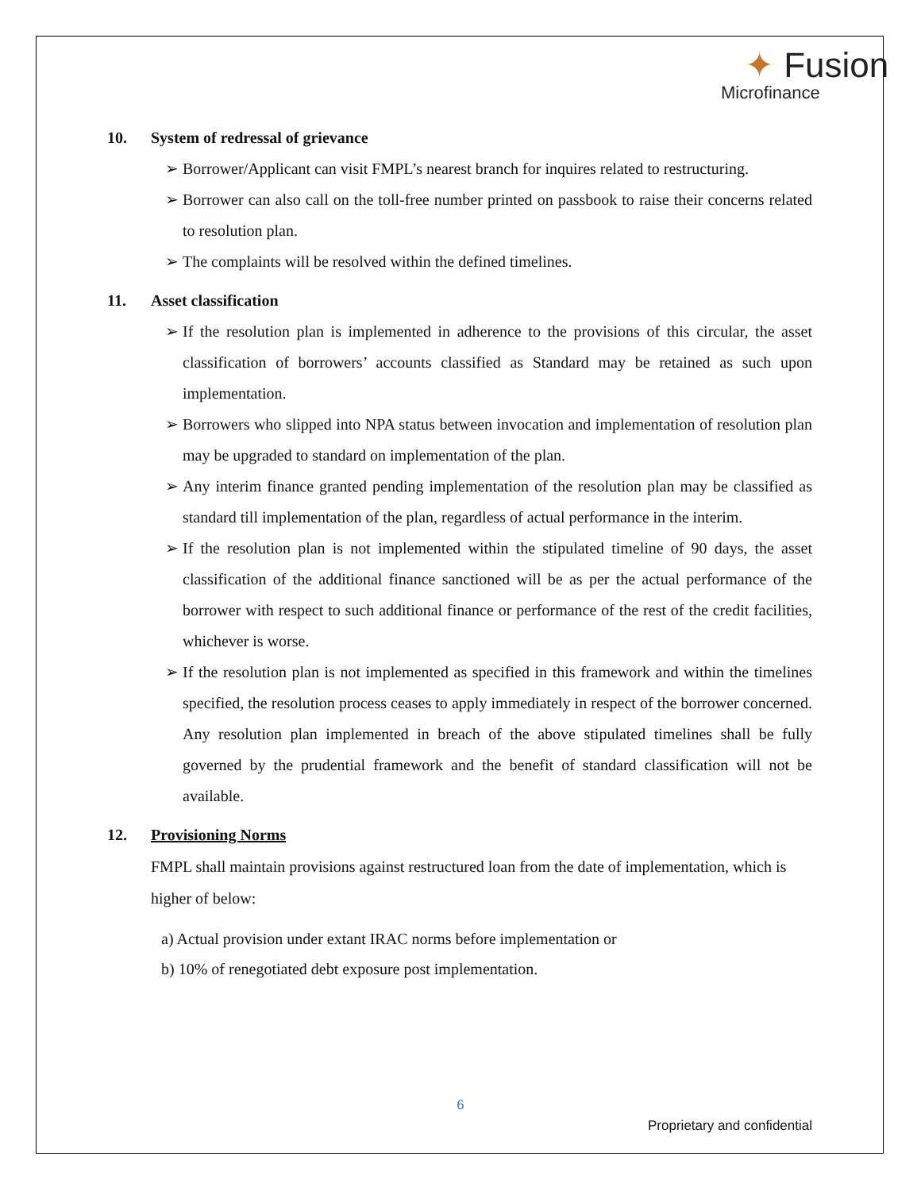✦ Fusion
Microfinance
10. System of redressal of grievance
➢ Borrower/Applicant can visit FMPL’s nearest branch for inquires related to restructuring.
➢ Borrower can also call on the toll-free number printed on passbook to raise their concerns related to resolution plan.
➢ The complaints will be resolved within the defined timelines.
11. Asset classification
➢ If the resolution plan is implemented in adherence to the provisions of this circular, the asset classification of borrowers’ accounts classified as Standard may be retained as such upon implementation.
➢ Borrowers who slipped into NPA status between invocation and implementation of resolution plan may be upgraded to standard on implementation of the plan.
➢ Any interim finance granted pending implementation of the resolution plan may be classified as standard till implementation of the plan, regardless of actual performance in the interim.
➢ If the resolution plan is not implemented within the stipulated timeline of 90 days, the asset classification of the additional finance sanctioned will be as per the actual performance of the borrower with respect to such additional finance or performance of the rest of the credit facilities, whichever is worse.
➢ If the resolution plan is not implemented as specified in this framework and within the timelines specified, the resolution process ceases to apply immediately in respect of the borrower concerned. Any resolution plan implemented in breach of the above stipulated timelines shall be fully governed by the prudential framework and the benefit of standard classification will not be available.
12. Provisioning Norms
FMPL shall maintain provisions against restructured loan from the date of implementation, which is higher of below:
a) Actual provision under extant IRAC norms before implementation or
b) 10% of renegotiated debt exposure post implementation.
6
Proprietary and confidential